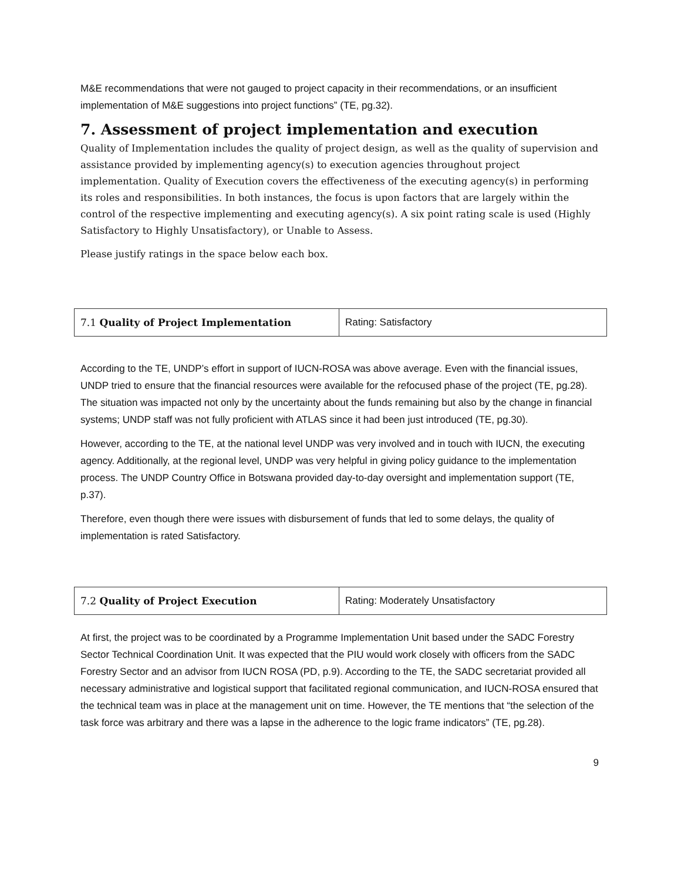M&E recommendations that were not gauged to project capacity in their recommendations, or an insufficient implementation of M&E suggestions into project functions” (TE, pg.32).
7. Assessment of project implementation and execution
Quality of Implementation includes the quality of project design, as well as the quality of supervision and assistance provided by implementing agency(s) to execution agencies throughout project implementation. Quality of Execution covers the effectiveness of the executing agency(s) in performing its roles and responsibilities. In both instances, the focus is upon factors that are largely within the control of the respective implementing and executing agency(s). A six point rating scale is used (Highly Satisfactory to Highly Unsatisfactory), or Unable to Assess.
Please justify ratings in the space below each box.
| 7.1 Quality of Project Implementation | Rating: Satisfactory |
According to the TE, UNDP’s effort in support of IUCN-ROSA was above average. Even with the financial issues, UNDP tried to ensure that the financial resources were available for the refocused phase of the project (TE, pg.28). The situation was impacted not only by the uncertainty about the funds remaining but also by the change in financial systems; UNDP staff was not fully proficient with ATLAS since it had been just introduced (TE, pg.30).
However, according to the TE, at the national level UNDP was very involved and in touch with IUCN, the executing agency. Additionally, at the regional level, UNDP was very helpful in giving policy guidance to the implementation process. The UNDP Country Office in Botswana provided day-to-day oversight and implementation support (TE, p.37).
Therefore, even though there were issues with disbursement of funds that led to some delays, the quality of implementation is rated Satisfactory.
| 7.2 Quality of Project Execution | Rating: Moderately Unsatisfactory |
At first, the project was to be coordinated by a Programme Implementation Unit based under the SADC Forestry Sector Technical Coordination Unit. It was expected that the PIU would work closely with officers from the SADC Forestry Sector and an advisor from IUCN ROSA (PD, p.9). According to the TE, the SADC secretariat provided all necessary administrative and logistical support that facilitated regional communication, and IUCN-ROSA ensured that the technical team was in place at the management unit on time. However, the TE mentions that “the selection of the task force was arbitrary and there was a lapse in the adherence to the logic frame indicators” (TE, pg.28).
9